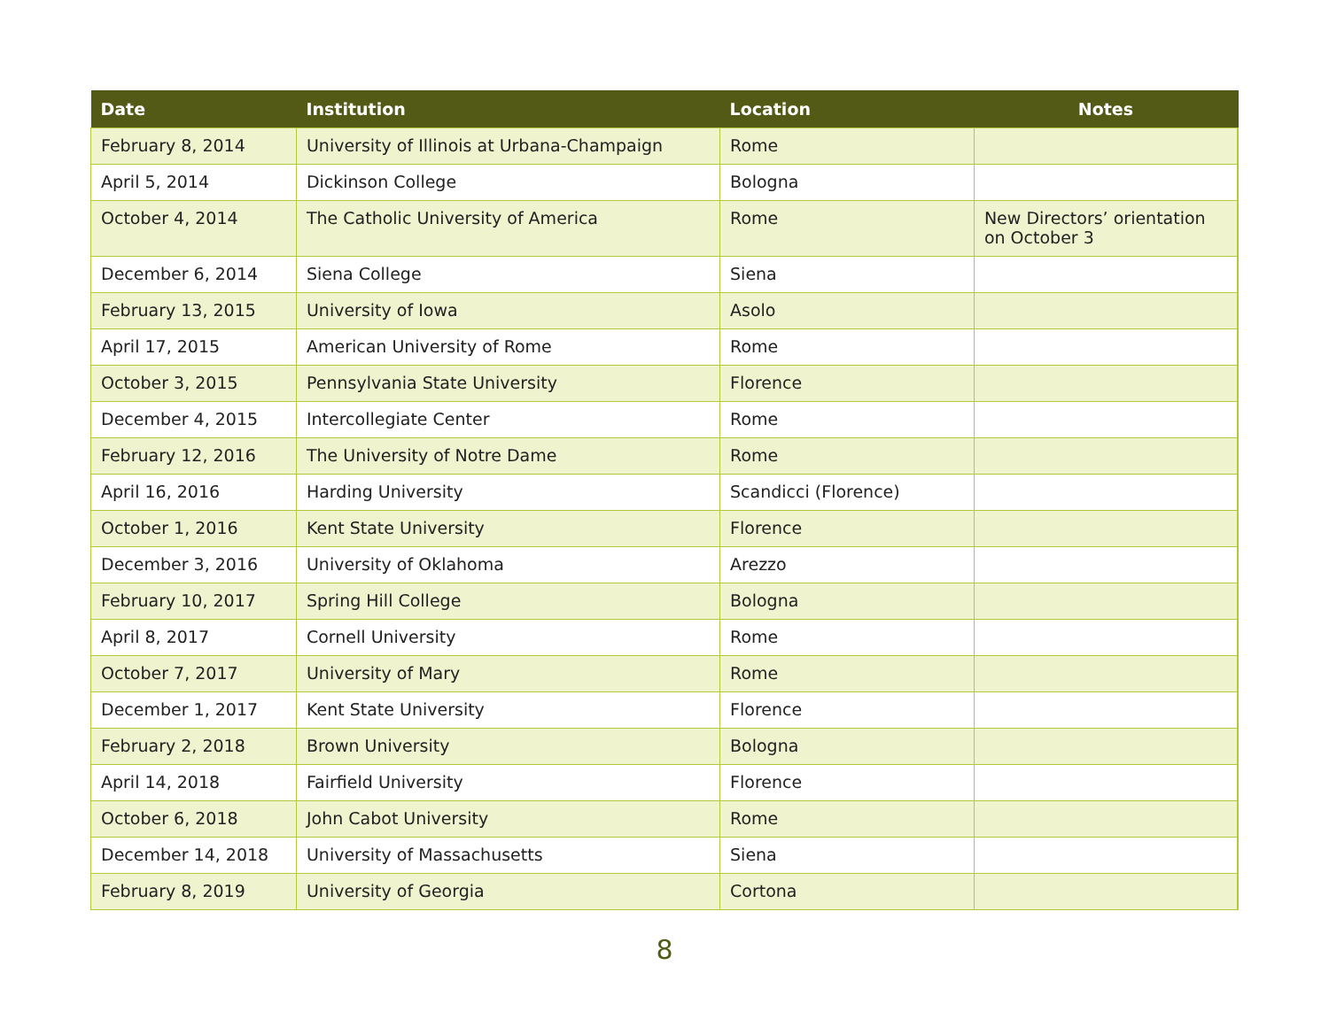| Date | Institution | Location | Notes | |
| --- | --- | --- | --- | --- |
| February 8, 2014 | University of Illinois at Urbana-Champaign | Rome | | |
| April 5, 2014 | Dickinson College | Bologna | | |
| October 4, 2014 | The Catholic University of America | Rome | New Directors’ orientation on October 3 | |
| December 6, 2014 | Siena College | Siena | | |
| February 13, 2015 | University of Iowa | Asolo | | |
| April 17, 2015 | American University of Rome | Rome | | |
| October 3, 2015 | Pennsylvania State University | Florence | | |
| December 4, 2015 | Intercollegiate Center | Rome | | |
| February 12, 2016 | The University of Notre Dame | Rome | | |
| April 16, 2016 | Harding University | Scandicci (Florence) | | |
| October 1, 2016 | Kent State University | Florence | | |
| December 3, 2016 | University of Oklahoma | Arezzo | | |
| February 10, 2017 | Spring Hill College | Bologna | | |
| April 8, 2017 | Cornell University | Rome | | |
| October 7, 2017 | University of Mary | Rome | | |
| December 1, 2017 | Kent State University | Florence | | |
| February 2, 2018 | Brown University | Bologna | | |
| April 14, 2018 | Fairfield University | Florence | | |
| October 6, 2018 | John Cabot University | Rome | | |
| December 14, 2018 | University of Massachusetts | Siena | | |
| February 8, 2019 | University of Georgia | Cortona | | |
8